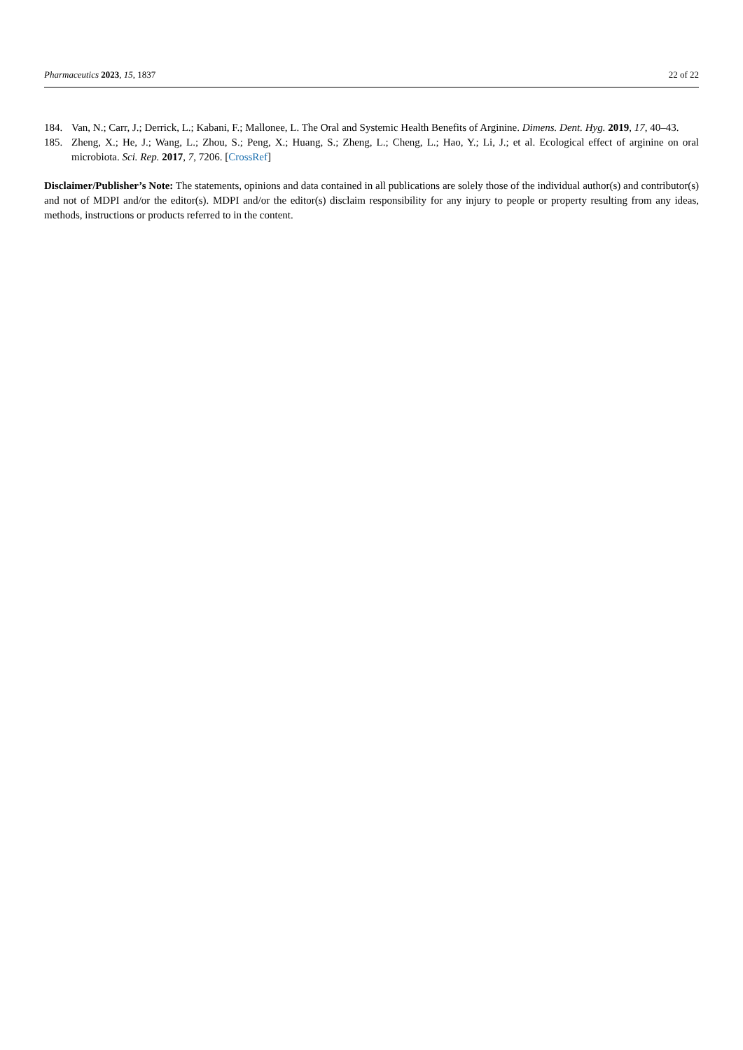Pharmaceutics 2023, 15, 1837 22 of 22
184. Van, N.; Carr, J.; Derrick, L.; Kabani, F.; Mallonee, L. The Oral and Systemic Health Benefits of Arginine. Dimens. Dent. Hyg. 2019, 17, 40–43.
185. Zheng, X.; He, J.; Wang, L.; Zhou, S.; Peng, X.; Huang, S.; Zheng, L.; Cheng, L.; Hao, Y.; Li, J.; et al. Ecological effect of arginine on oral microbiota. Sci. Rep. 2017, 7, 7206. [CrossRef]
Disclaimer/Publisher’s Note: The statements, opinions and data contained in all publications are solely those of the individual author(s) and contributor(s) and not of MDPI and/or the editor(s). MDPI and/or the editor(s) disclaim responsibility for any injury to people or property resulting from any ideas, methods, instructions or products referred to in the content.